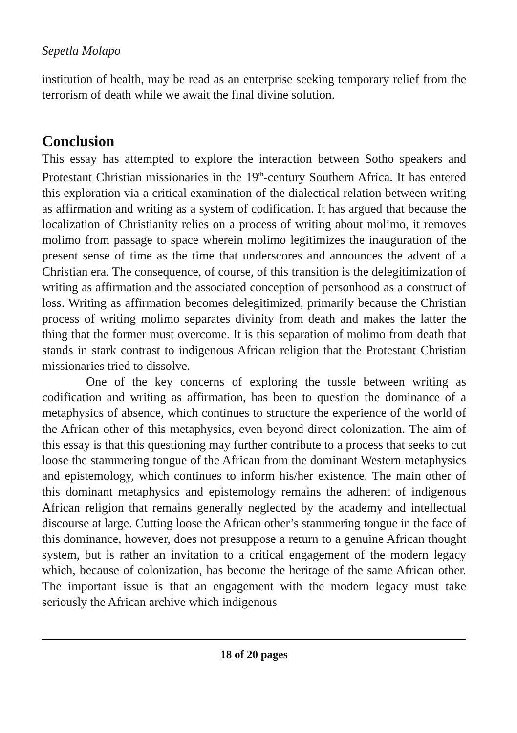Sepetla Molapo
institution of health, may be read as an enterprise seeking temporary relief from the terrorism of death while we await the final divine solution.
Conclusion
This essay has attempted to explore the interaction between Sotho speakers and Protestant Christian missionaries in the 19<sup>th</sup>-century Southern Africa. It has entered this exploration via a critical examination of the dialectical relation between writing as affirmation and writing as a system of codification. It has argued that because the localization of Christianity relies on a process of writing about molimo, it removes molimo from passage to space wherein molimo legitimizes the inauguration of the present sense of time as the time that underscores and announces the advent of a Christian era. The consequence, of course, of this transition is the delegitimization of writing as affirmation and the associated conception of personhood as a construct of loss. Writing as affirmation becomes delegitimized, primarily because the Christian process of writing molimo separates divinity from death and makes the latter the thing that the former must overcome. It is this separation of molimo from death that stands in stark contrast to indigenous African religion that the Protestant Christian missionaries tried to dissolve.
One of the key concerns of exploring the tussle between writing as codification and writing as affirmation, has been to question the dominance of a metaphysics of absence, which continues to structure the experience of the world of the African other of this metaphysics, even beyond direct colonization. The aim of this essay is that this questioning may further contribute to a process that seeks to cut loose the stammering tongue of the African from the dominant Western metaphysics and epistemology, which continues to inform his/her existence. The main other of this dominant metaphysics and epistemology remains the adherent of indigenous African religion that remains generally neglected by the academy and intellectual discourse at large. Cutting loose the African other’s stammering tongue in the face of this dominance, however, does not presuppose a return to a genuine African thought system, but is rather an invitation to a critical engagement of the modern legacy which, because of colonization, has become the heritage of the same African other. The important issue is that an engagement with the modern legacy must take seriously the African archive which indigenous
18 of 20 pages